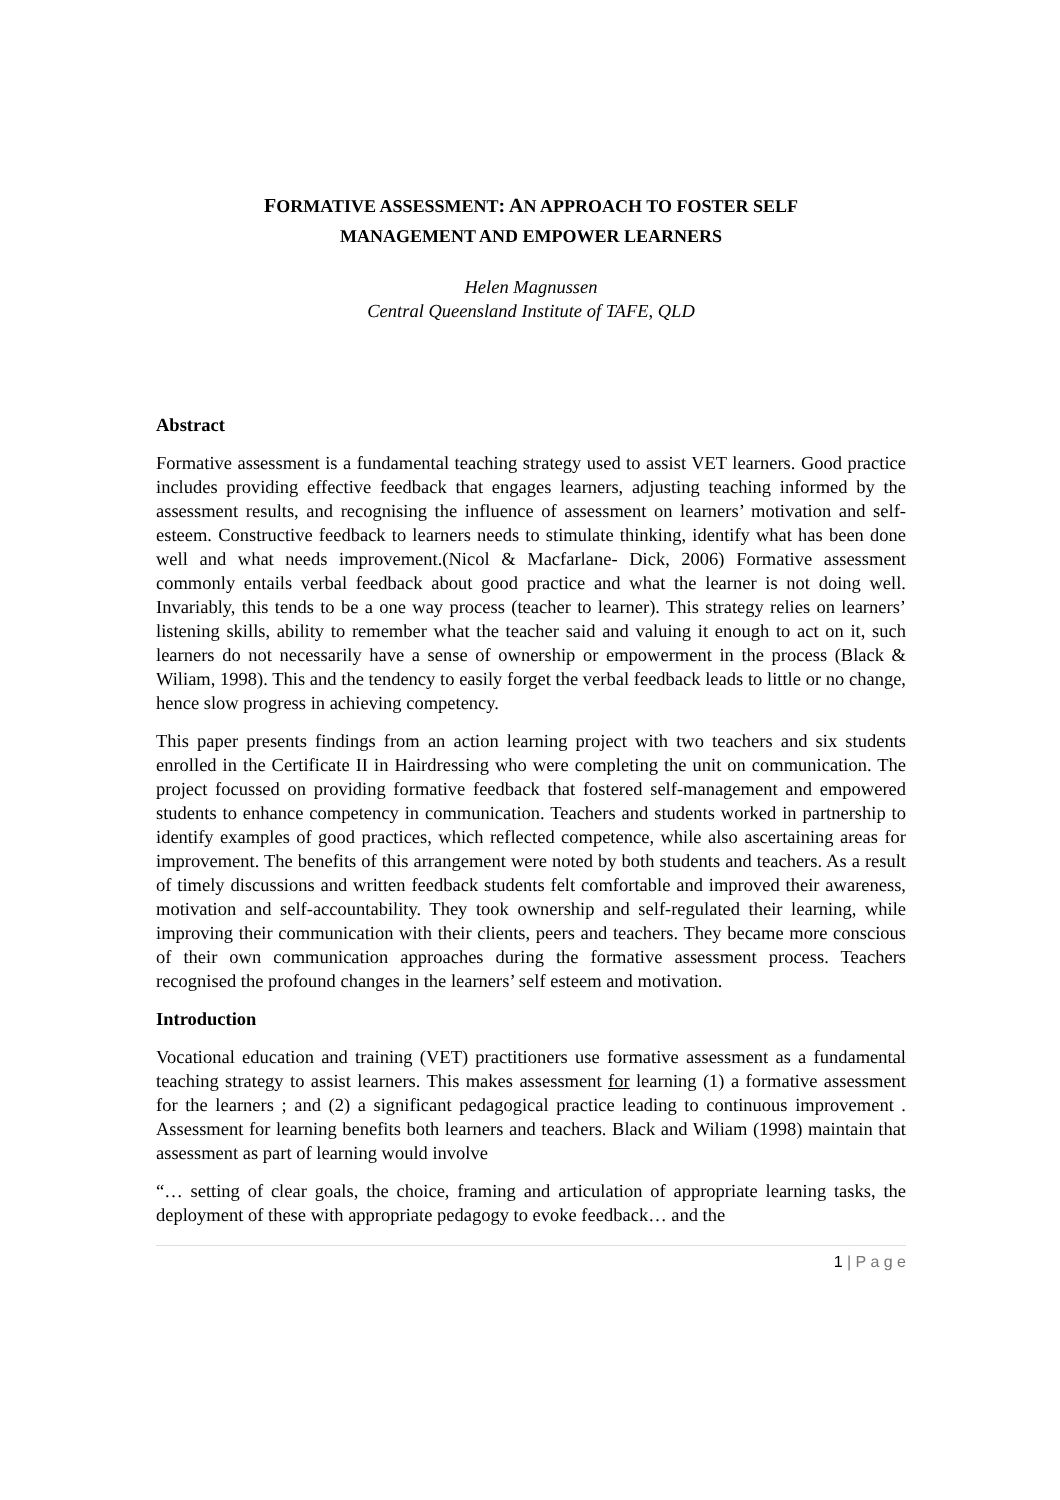FORMATIVE ASSESSMENT: AN APPROACH TO FOSTER SELF
MANAGEMENT AND EMPOWER LEARNERS
Helen Magnussen
Central Queensland Institute of TAFE, QLD
Abstract
Formative assessment is a fundamental teaching strategy used to assist VET learners. Good practice includes providing effective feedback that engages learners, adjusting teaching informed by the assessment results, and recognising the influence of assessment on learners’ motivation and self-esteem. Constructive feedback to learners needs to stimulate thinking, identify what has been done well and what needs improvement.(Nicol & Macfarlane- Dick, 2006) Formative assessment commonly entails verbal feedback about good practice and what the learner is not doing well. Invariably, this tends to be a one way process (teacher to learner). This strategy relies on learners’ listening skills, ability to remember what the teacher said and valuing it enough to act on it, such learners do not necessarily have a sense of ownership or empowerment in the process (Black & Wiliam, 1998). This and the tendency to easily forget the verbal feedback leads to little or no change, hence slow progress in achieving competency.
This paper presents findings from an action learning project with two teachers and six students enrolled in the Certificate II in Hairdressing who were completing the unit on communication. The project focussed on providing formative feedback that fostered self-management and empowered students to enhance competency in communication. Teachers and students worked in partnership to identify examples of good practices, which reflected competence, while also ascertaining areas for improvement. The benefits of this arrangement were noted by both students and teachers. As a result of timely discussions and written feedback students felt comfortable and improved their awareness, motivation and self-accountability. They took ownership and self-regulated their learning, while improving their communication with their clients, peers and teachers. They became more conscious of their own communication approaches during the formative assessment process. Teachers recognised the profound changes in the learners’ self esteem and motivation.
Introduction
Vocational education and training (VET) practitioners use formative assessment as a fundamental teaching strategy to assist learners. This makes assessment for learning (1) a formative assessment for the learners ; and (2) a significant pedagogical practice leading to continuous improvement . Assessment for learning benefits both learners and teachers. Black and Wiliam (1998) maintain that assessment as part of learning would involve
“… setting of clear goals, the choice, framing and articulation of appropriate learning tasks, the deployment of these with appropriate pedagogy to evoke feedback… and the
1 | P a g e